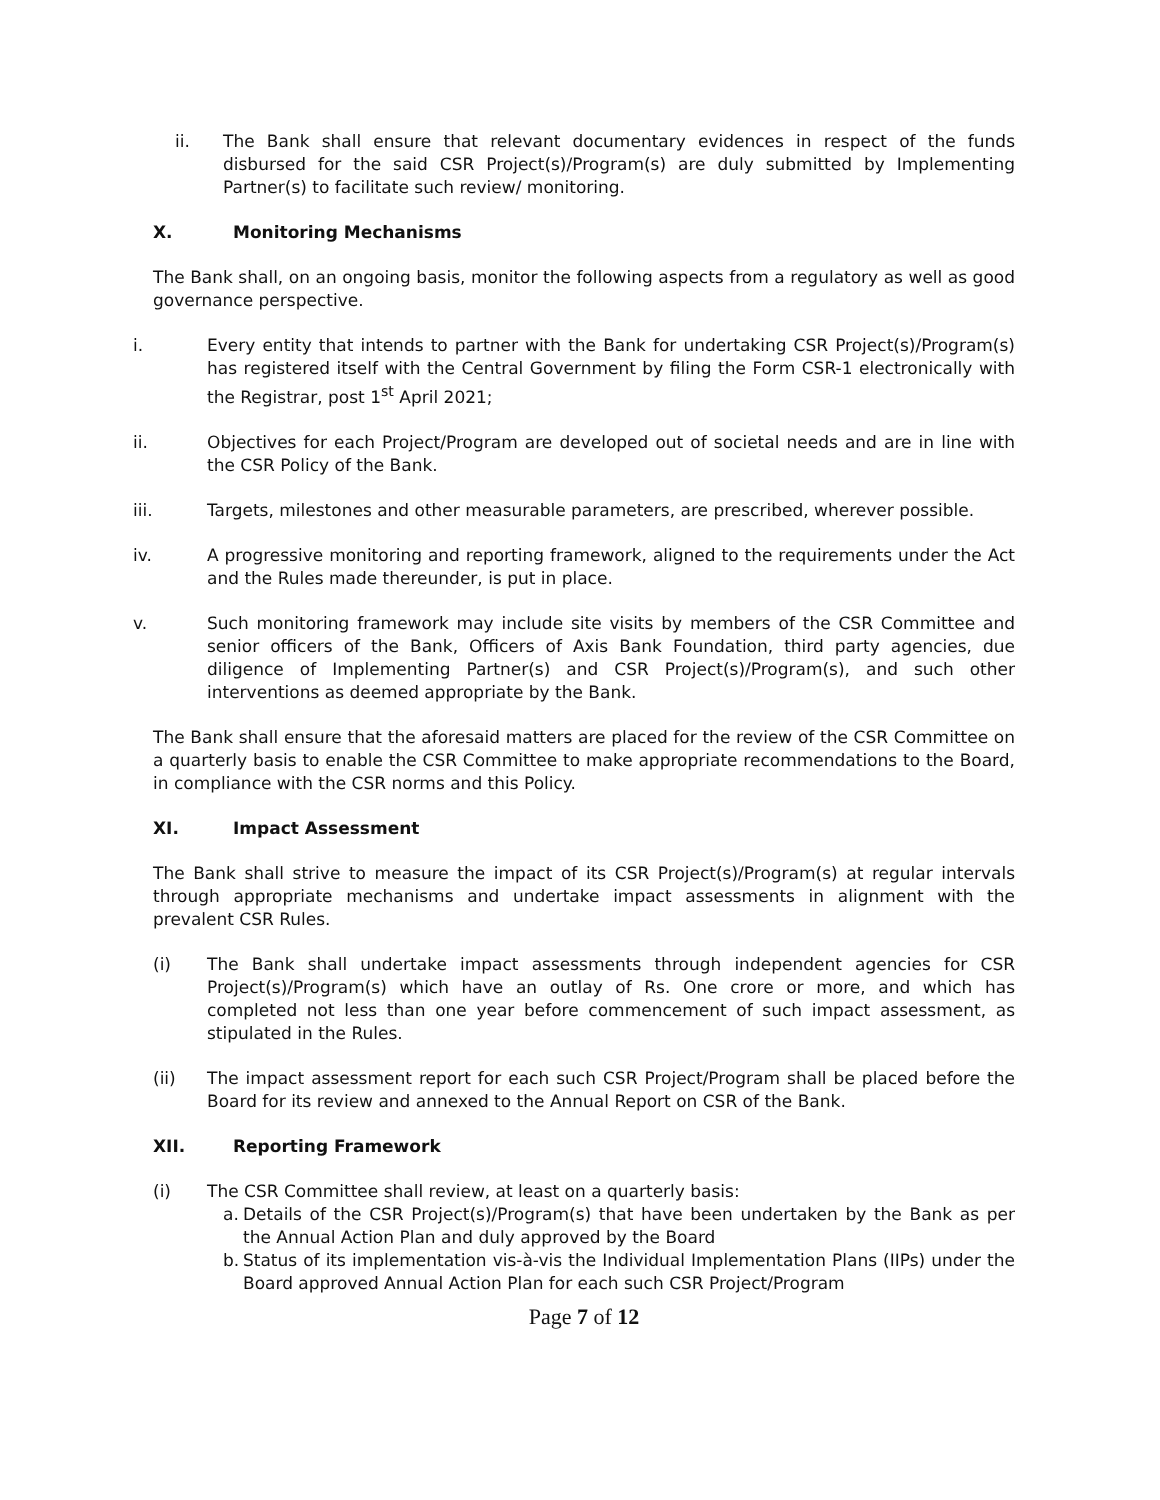ii. The Bank shall ensure that relevant documentary evidences in respect of the funds disbursed for the said CSR Project(s)/Program(s) are duly submitted by Implementing Partner(s) to facilitate such review/ monitoring.
X. Monitoring Mechanisms
The Bank shall, on an ongoing basis, monitor the following aspects from a regulatory as well as good governance perspective.
i. Every entity that intends to partner with the Bank for undertaking CSR Project(s)/Program(s) has registered itself with the Central Government by filing the Form CSR-1 electronically with the Registrar, post 1<sup>st</sup> April 2021;
ii. Objectives for each Project/Program are developed out of societal needs and are in line with the CSR Policy of the Bank.
iii. Targets, milestones and other measurable parameters, are prescribed, wherever possible.
iv. A progressive monitoring and reporting framework, aligned to the requirements under the Act and the Rules made thereunder, is put in place.
v. Such monitoring framework may include site visits by members of the CSR Committee and senior officers of the Bank, Officers of Axis Bank Foundation, third party agencies, due diligence of Implementing Partner(s) and CSR Project(s)/Program(s), and such other interventions as deemed appropriate by the Bank.
The Bank shall ensure that the aforesaid matters are placed for the review of the CSR Committee on a quarterly basis to enable the CSR Committee to make appropriate recommendations to the Board, in compliance with the CSR norms and this Policy.
XI. Impact Assessment
The Bank shall strive to measure the impact of its CSR Project(s)/Program(s) at regular intervals through appropriate mechanisms and undertake impact assessments in alignment with the prevalent CSR Rules.
(i) The Bank shall undertake impact assessments through independent agencies for CSR Project(s)/Program(s) which have an outlay of Rs. One crore or more, and which has completed not less than one year before commencement of such impact assessment, as stipulated in the Rules.
(ii) The impact assessment report for each such CSR Project/Program shall be placed before the Board for its review and annexed to the Annual Report on CSR of the Bank.
XII. Reporting Framework
(i) The CSR Committee shall review, at least on a quarterly basis:
a.
Details of the CSR Project(s)/Program(s) that have been undertaken by the Bank as per the Annual Action Plan and duly approved by the Board
b.
Status of its implementation vis-à-vis the Individual Implementation Plans (IIPs) under the Board approved Annual Action Plan for each such CSR Project/Program
Page 7 of 12